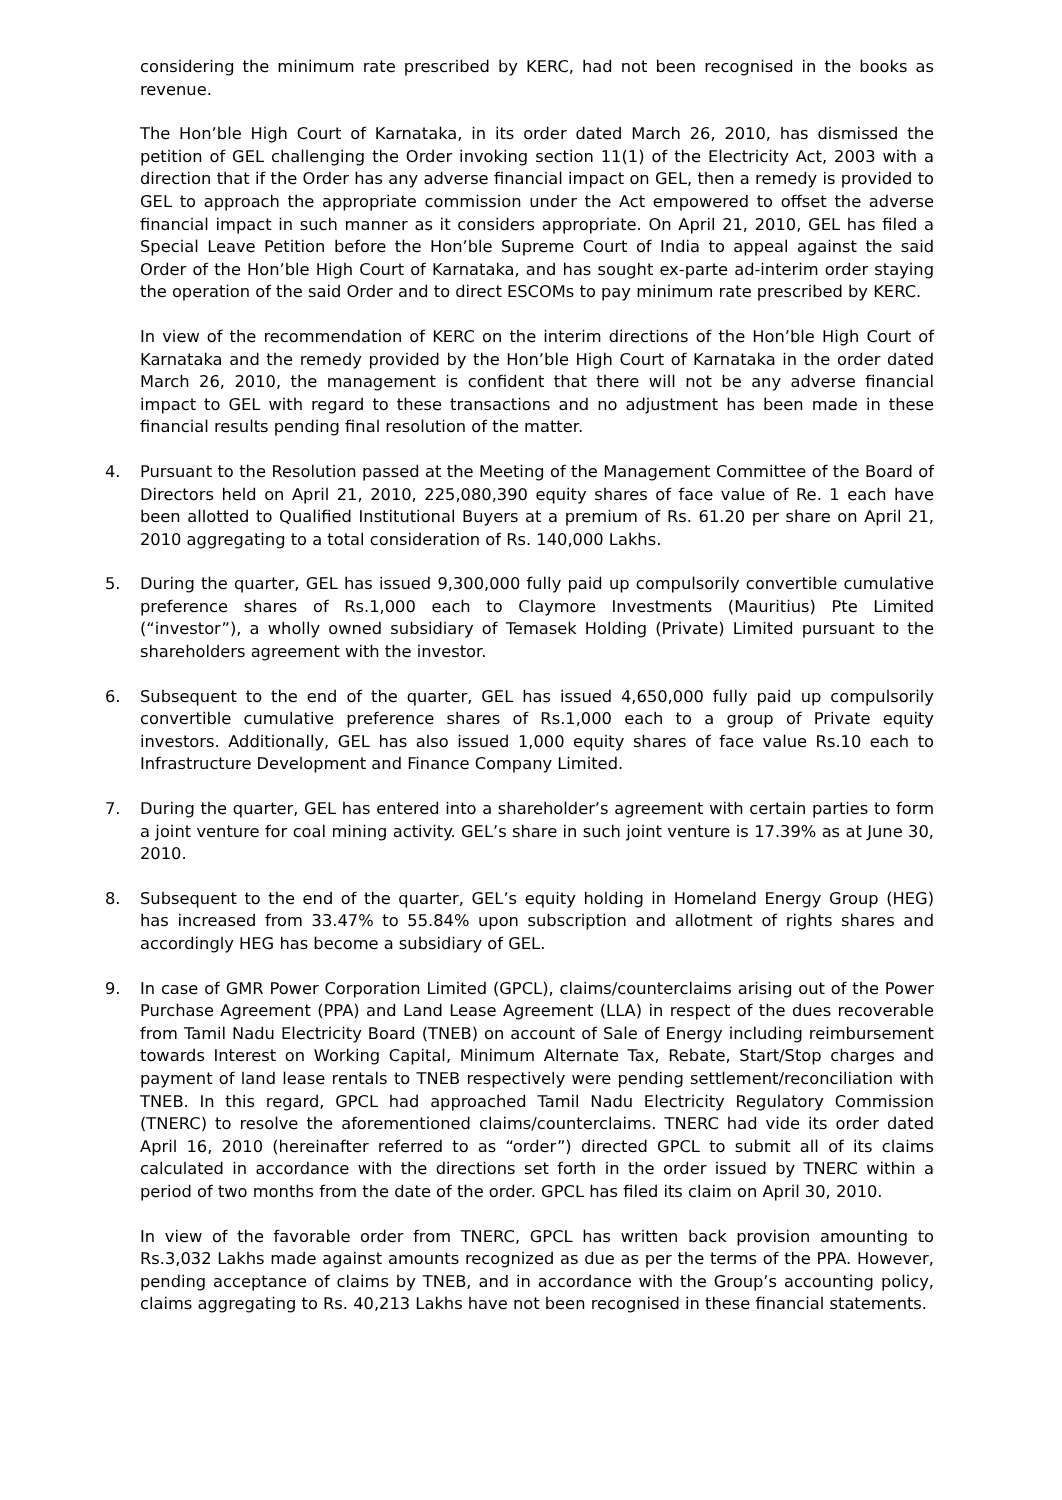considering the minimum rate prescribed by KERC, had not been recognised in the books as revenue.
The Hon’ble High Court of Karnataka, in its order dated March 26, 2010, has dismissed the petition of GEL challenging the Order invoking section 11(1) of the Electricity Act, 2003 with a direction that if the Order has any adverse financial impact on GEL, then a remedy is provided to GEL to approach the appropriate commission under the Act empowered to offset the adverse financial impact in such manner as it considers appropriate. On April 21, 2010, GEL has filed a Special Leave Petition before the Hon’ble Supreme Court of India to appeal against the said Order of the Hon’ble High Court of Karnataka, and has sought ex-parte ad-interim order staying the operation of the said Order and to direct ESCOMs to pay minimum rate prescribed by KERC.
In view of the recommendation of KERC on the interim directions of the Hon’ble High Court of Karnataka and the remedy provided by the Hon’ble High Court of Karnataka in the order dated March 26, 2010, the management is confident that there will not be any adverse financial impact to GEL with regard to these transactions and no adjustment has been made in these financial results pending final resolution of the matter.
4. Pursuant to the Resolution passed at the Meeting of the Management Committee of the Board of Directors held on April 21, 2010, 225,080,390 equity shares of face value of Re. 1 each have been allotted to Qualified Institutional Buyers at a premium of Rs. 61.20 per share on April 21, 2010 aggregating to a total consideration of Rs. 140,000 Lakhs.
5. During the quarter, GEL has issued 9,300,000 fully paid up compulsorily convertible cumulative preference shares of Rs.1,000 each to Claymore Investments (Mauritius) Pte Limited (“investor”), a wholly owned subsidiary of Temasek Holding (Private) Limited pursuant to the shareholders agreement with the investor.
6. Subsequent to the end of the quarter, GEL has issued 4,650,000 fully paid up compulsorily convertible cumulative preference shares of Rs.1,000 each to a group of Private equity investors. Additionally, GEL has also issued 1,000 equity shares of face value Rs.10 each to Infrastructure Development and Finance Company Limited.
7. During the quarter, GEL has entered into a shareholder’s agreement with certain parties to form a joint venture for coal mining activity. GEL’s share in such joint venture is 17.39% as at June 30, 2010.
8. Subsequent to the end of the quarter, GEL’s equity holding in Homeland Energy Group (HEG) has increased from 33.47% to 55.84% upon subscription and allotment of rights shares and accordingly HEG has become a subsidiary of GEL.
9. In case of GMR Power Corporation Limited (GPCL), claims/counterclaims arising out of the Power Purchase Agreement (PPA) and Land Lease Agreement (LLA) in respect of the dues recoverable from Tamil Nadu Electricity Board (TNEB) on account of Sale of Energy including reimbursement towards Interest on Working Capital, Minimum Alternate Tax, Rebate, Start/Stop charges and payment of land lease rentals to TNEB respectively were pending settlement/reconciliation with TNEB. In this regard, GPCL had approached Tamil Nadu Electricity Regulatory Commission (TNERC) to resolve the aforementioned claims/counterclaims. TNERC had vide its order dated April 16, 2010 (hereinafter referred to as “order”) directed GPCL to submit all of its claims calculated in accordance with the directions set forth in the order issued by TNERC within a period of two months from the date of the order. GPCL has filed its claim on April 30, 2010.
In view of the favorable order from TNERC, GPCL has written back provision amounting to Rs.3,032 Lakhs made against amounts recognized as due as per the terms of the PPA. However, pending acceptance of claims by TNEB, and in accordance with the Group’s accounting policy, claims aggregating to Rs. 40,213 Lakhs have not been recognised in these financial statements.